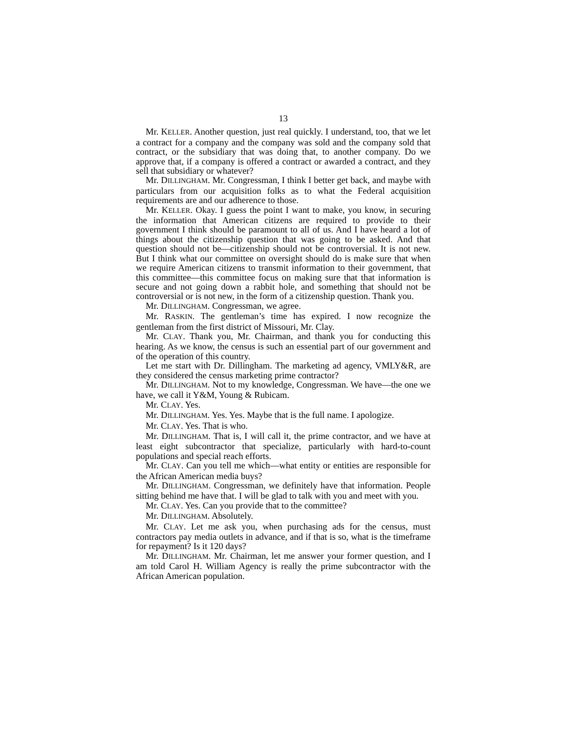13
Mr. KELLER. Another question, just real quickly. I understand, too, that we let a contract for a company and the company was sold and the company sold that contract, or the subsidiary that was doing that, to another company. Do we approve that, if a company is offered a contract or awarded a contract, and they sell that subsidiary or whatever?
Mr. DILLINGHAM. Mr. Congressman, I think I better get back, and maybe with particulars from our acquisition folks as to what the Federal acquisition requirements are and our adherence to those.
Mr. KELLER. Okay. I guess the point I want to make, you know, in securing the information that American citizens are required to provide to their government I think should be paramount to all of us. And I have heard a lot of things about the citizenship question that was going to be asked. And that question should not be—citizenship should not be controversial. It is not new. But I think what our committee on oversight should do is make sure that when we require American citizens to transmit information to their government, that this committee—this committee focus on making sure that that information is secure and not going down a rabbit hole, and something that should not be controversial or is not new, in the form of a citizenship question. Thank you.
Mr. DILLINGHAM. Congressman, we agree.
Mr. RASKIN. The gentleman’s time has expired. I now recognize the gentleman from the first district of Missouri, Mr. Clay.
Mr. CLAY. Thank you, Mr. Chairman, and thank you for conducting this hearing. As we know, the census is such an essential part of our government and of the operation of this country.
Let me start with Dr. Dillingham. The marketing ad agency, VMLY&R, are they considered the census marketing prime contractor?
Mr. DILLINGHAM. Not to my knowledge, Congressman. We have—the one we have, we call it Y&M, Young & Rubicam.
Mr. CLAY. Yes.
Mr. DILLINGHAM. Yes. Yes. Maybe that is the full name. I apologize.
Mr. CLAY. Yes. That is who.
Mr. DILLINGHAM. That is, I will call it, the prime contractor, and we have at least eight subcontractor that specialize, particularly with hard-to-count populations and special reach efforts.
Mr. CLAY. Can you tell me which—what entity or entities are responsible for the African American media buys?
Mr. DILLINGHAM. Congressman, we definitely have that information. People sitting behind me have that. I will be glad to talk with you and meet with you.
Mr. CLAY. Yes. Can you provide that to the committee?
Mr. DILLINGHAM. Absolutely.
Mr. CLAY. Let me ask you, when purchasing ads for the census, must contractors pay media outlets in advance, and if that is so, what is the timeframe for repayment? Is it 120 days?
Mr. DILLINGHAM. Mr. Chairman, let me answer your former question, and I am told Carol H. William Agency is really the prime subcontractor with the African American population.